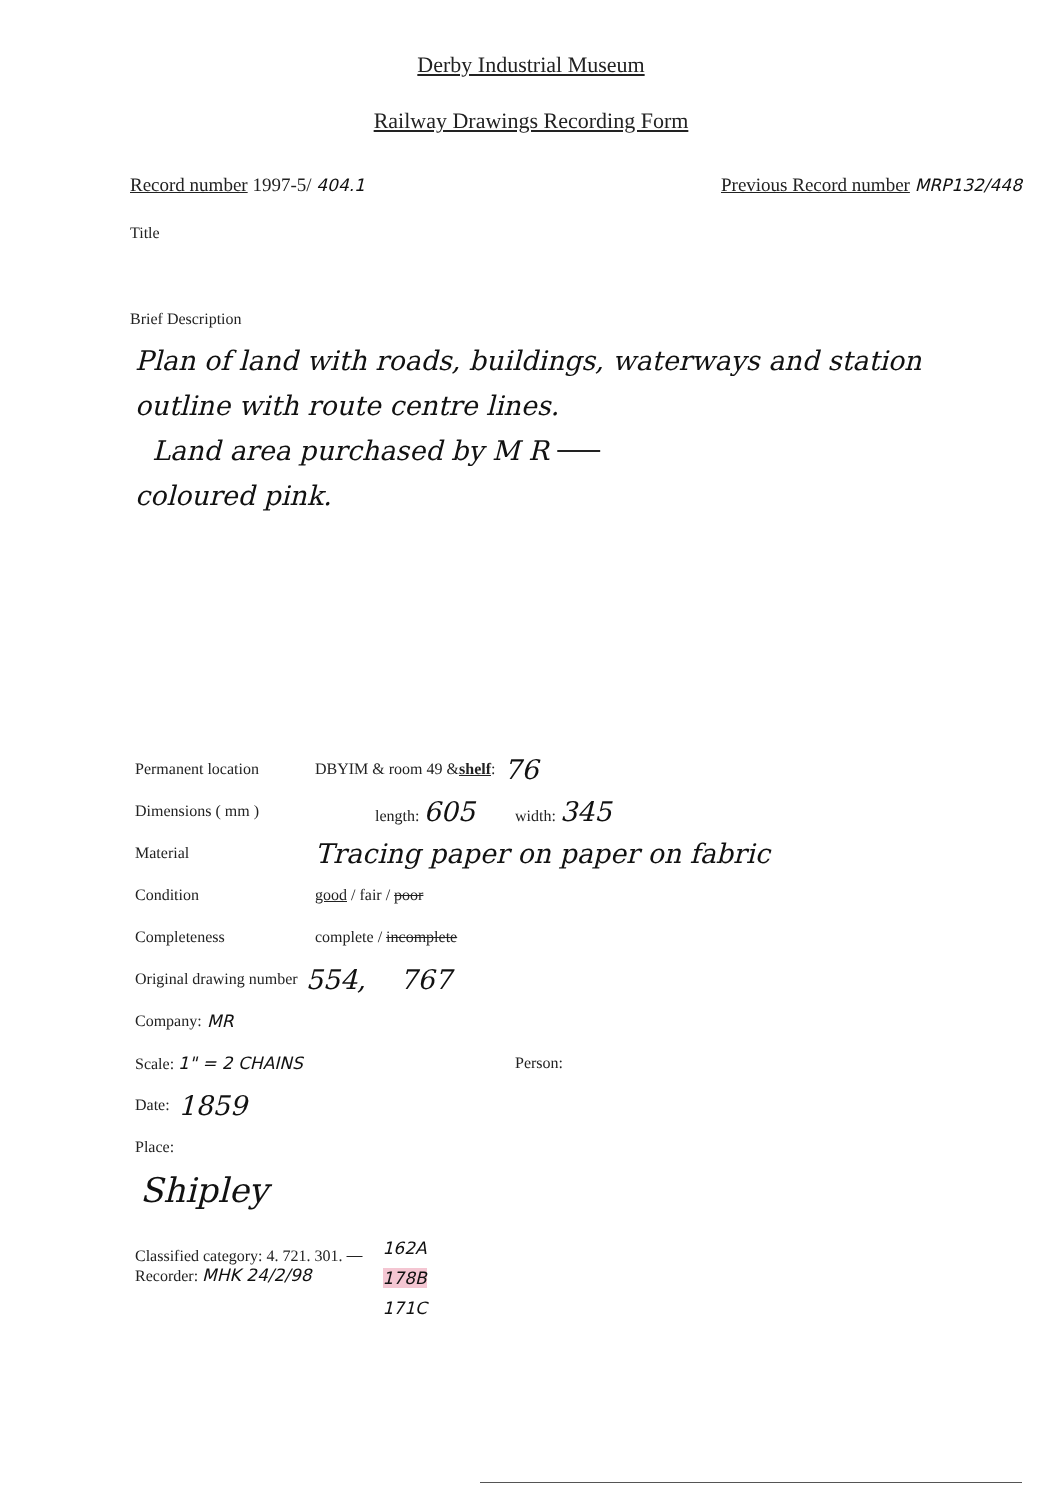Derby Industrial Museum
Railway Drawings Recording Form
Record number 1997-5/ 404.1 Previous Record number MRP132/448
Title
Brief Description
Plan of land with roads, buildings, waterways and station outline with route centre lines.
Land area purchased by M R
coloured pink.
Permanent location DBYIM & room 49 & shelf: 76
Dimensions ( mm ) length: 605 width: 345
Material Tracing paper on paper on fabric
Condition good / fair / poor
Completeness complete / incomplete
Original drawing number 554, 767
Company: MR
Scale: 1" = 2 CHAINS Person:
Date: 1859
Place:
Shipley
Classified category: 4. 721. 301.
Recorder: MHK 24/2/98
162A
178B
171C